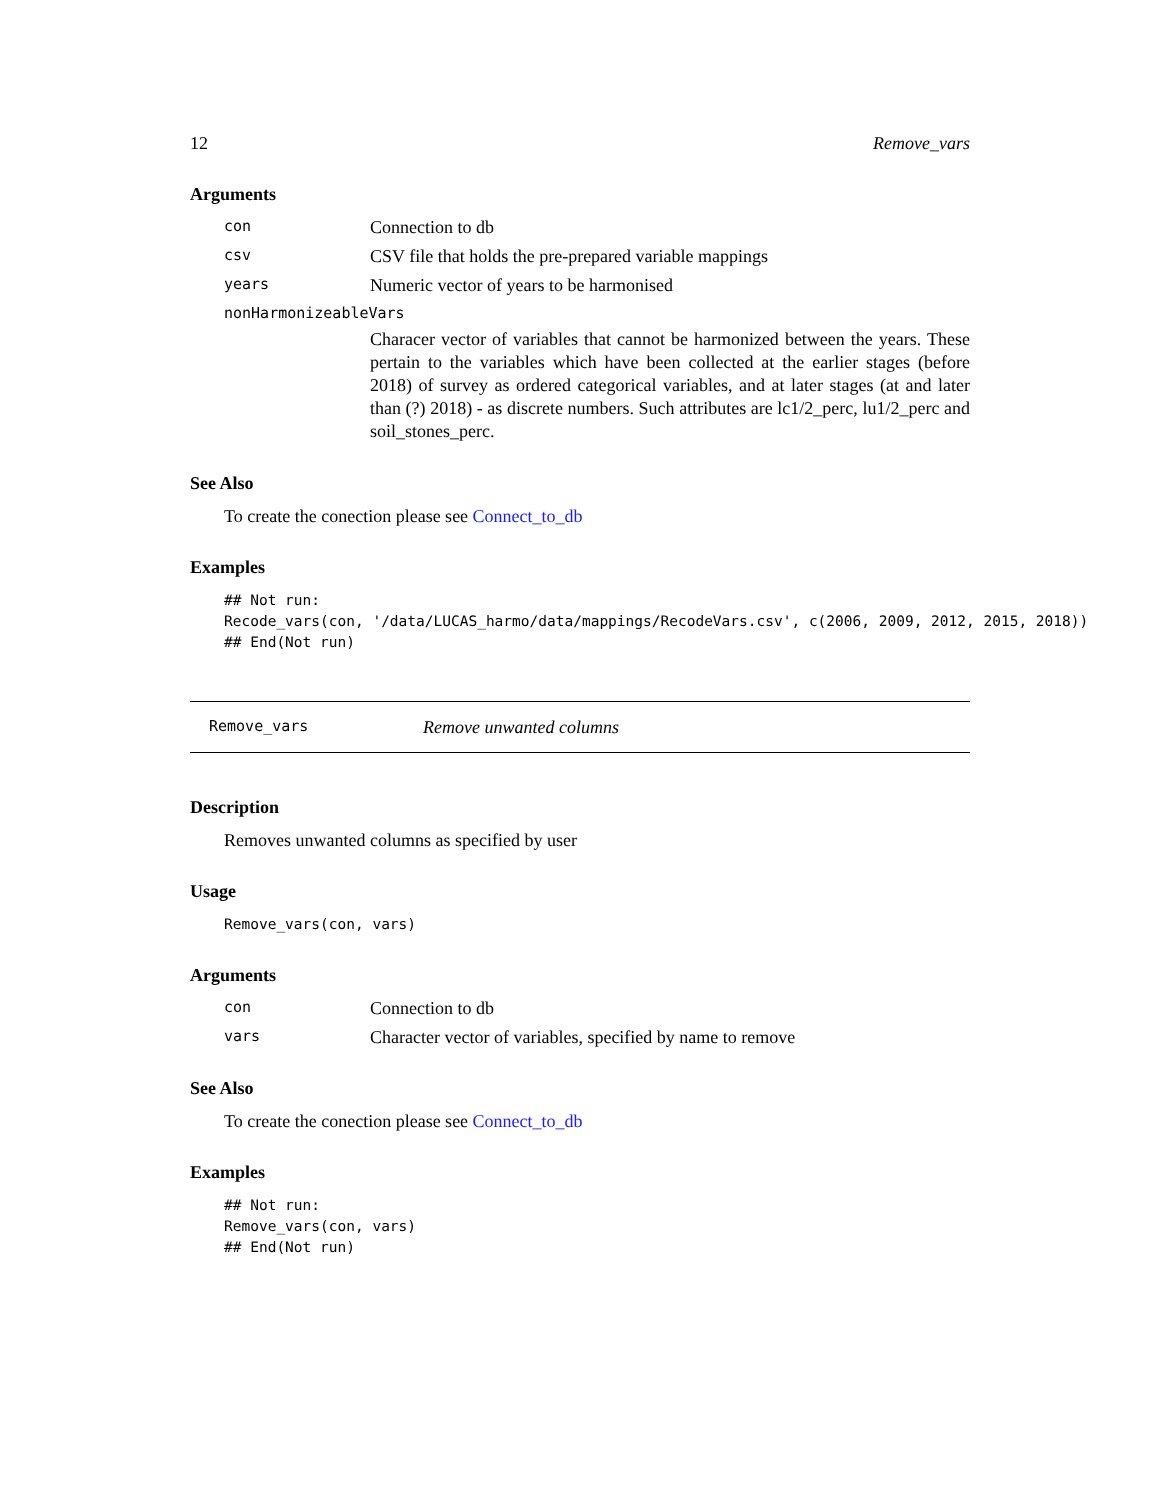12 Remove_vars
Arguments
con Connection to db
csv CSV file that holds the pre-prepared variable mappings
years Numeric vector of years to be harmonised
nonHarmonizeableVars
Characer vector of variables that cannot be harmonized between the years. These pertain to the variables which have been collected at the earlier stages (before 2018) of survey as ordered categorical variables, and at later stages (at and later than (?) 2018) - as discrete numbers. Such attributes are lc1/2_perc, lu1/2_perc and soil_stones_perc.
See Also
To create the conection please see Connect_to_db
Examples
## Not run:
Recode_vars(con, '/data/LUCAS_harmo/data/mappings/RecodeVars.csv', c(2006, 2009, 2012, 2015, 2018))
## End(Not run)
Remove_vars Remove unwanted columns
Description
Removes unwanted columns as specified by user
Usage
Remove_vars(con, vars)
Arguments
con Connection to db
vars Character vector of variables, specified by name to remove
See Also
To create the conection please see Connect_to_db
Examples
## Not run:
Remove_vars(con, vars)
## End(Not run)